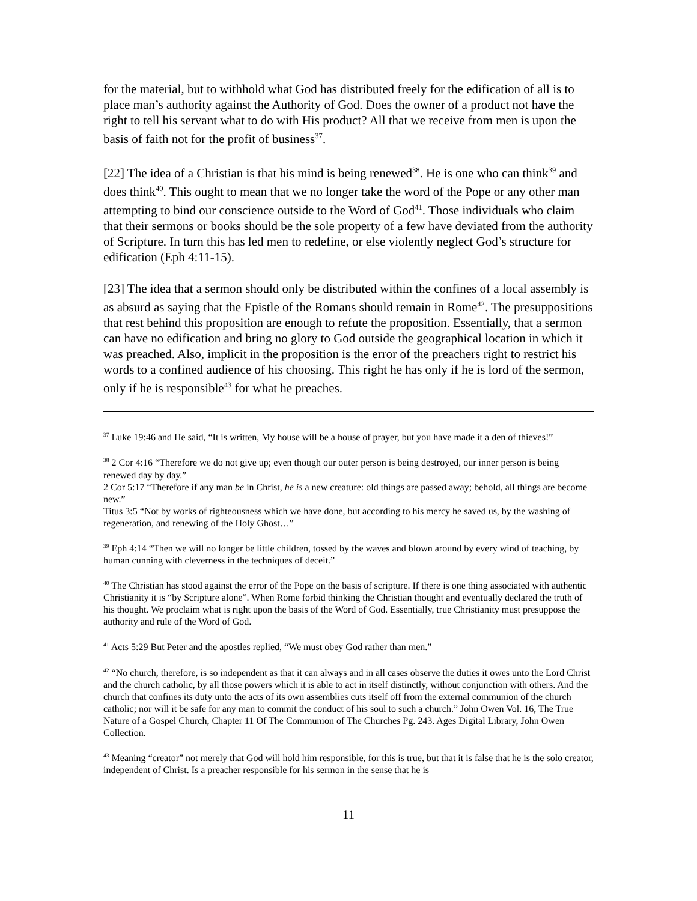for the material, but to withhold what God has distributed freely for the edification of all is to place man’s authority against the Authority of God. Does the owner of a product not have the right to tell his servant what to do with His product? All that we receive from men is upon the basis of faith not for the profit of business<sup>37</sup>.
[22] The idea of a Christian is that his mind is being renewed<sup>38</sup>. He is one who can think<sup>39</sup> and does think<sup>40</sup>. This ought to mean that we no longer take the word of the Pope or any other man attempting to bind our conscience outside to the Word of God<sup>41</sup>. Those individuals who claim that their sermons or books should be the sole property of a few have deviated from the authority of Scripture. In turn this has led men to redefine, or else violently neglect God’s structure for edification (Eph 4:11-15).
[23] The idea that a sermon should only be distributed within the confines of a local assembly is as absurd as saying that the Epistle of the Romans should remain in Rome<sup>42</sup>. The presuppositions that rest behind this proposition are enough to refute the proposition. Essentially, that a sermon can have no edification and bring no glory to God outside the geographical location in which it was preached. Also, implicit in the proposition is the error of the preachers right to restrict his words to a confined audience of his choosing. This right he has only if he is lord of the sermon, only if he is responsible<sup>43</sup> for what he preaches.
<sup>37</sup> Luke 19:46 and He said, “It is written, My house will be a house of prayer, but you have made it a den of thieves!”
<sup>38</sup> 2 Cor 4:16 “Therefore we do not give up; even though our outer person is being destroyed, our inner person is being renewed day by day.”
2 Cor 5:17 “Therefore if any man be in Christ, he is a new creature: old things are passed away; behold, all things are become new.”
Titus 3:5 “Not by works of righteousness which we have done, but according to his mercy he saved us, by the washing of regeneration, and renewing of the Holy Ghost…”
<sup>39</sup> Eph 4:14 “Then we will no longer be little children, tossed by the waves and blown around by every wind of teaching, by human cunning with cleverness in the techniques of deceit.”
<sup>40</sup> The Christian has stood against the error of the Pope on the basis of scripture. If there is one thing associated with authentic Christianity it is “by Scripture alone”. When Rome forbid thinking the Christian thought and eventually declared the truth of his thought. We proclaim what is right upon the basis of the Word of God. Essentially, true Christianity must presuppose the authority and rule of the Word of God.
<sup>41</sup> Acts 5:29 But Peter and the apostles replied, “We must obey God rather than men.”
<sup>42</sup> “No church, therefore, is so independent as that it can always and in all cases observe the duties it owes unto the Lord Christ and the church catholic, by all those powers which it is able to act in itself distinctly, without conjunction with others. And the church that confines its duty unto the acts of its own assemblies cuts itself off from the external communion of the church catholic; nor will it be safe for any man to commit the conduct of his soul to such a church.” John Owen Vol. 16, The True Nature of a Gospel Church, Chapter 11 Of The Communion of The Churches Pg. 243. Ages Digital Library, John Owen Collection.
<sup>43</sup> Meaning “creator” not merely that God will hold him responsible, for this is true, but that it is false that he is the solo creator, independent of Christ. Is a preacher responsible for his sermon in the sense that he is
11